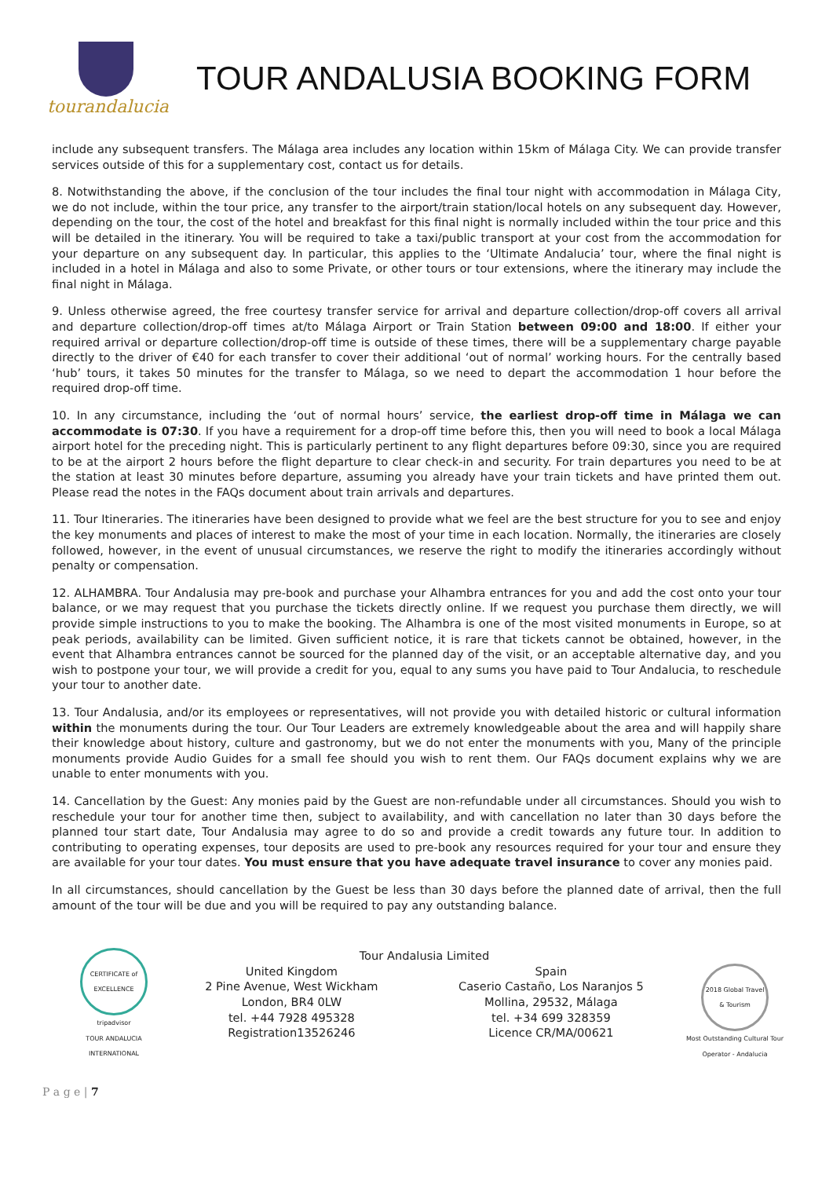tourandalucia
TOUR ANDALUSIA BOOKING FORM
include any subsequent transfers. The Málaga area includes any location within 15km of Málaga City. We can provide transfer services outside of this for a supplementary cost, contact us for details.
8. Notwithstanding the above, if the conclusion of the tour includes the final tour night with accommodation in Málaga City, we do not include, within the tour price, any transfer to the airport/train station/local hotels on any subsequent day. However, depending on the tour, the cost of the hotel and breakfast for this final night is normally included within the tour price and this will be detailed in the itinerary. You will be required to take a taxi/public transport at your cost from the accommodation for your departure on any subsequent day. In particular, this applies to the ‘Ultimate Andalucia’ tour, where the final night is included in a hotel in Málaga and also to some Private, or other tours or tour extensions, where the itinerary may include the final night in Málaga.
9. Unless otherwise agreed, the free courtesy transfer service for arrival and departure collection/drop-off covers all arrival and departure collection/drop-off times at/to Málaga Airport or Train Station between 09:00 and 18:00. If either your required arrival or departure collection/drop-off time is outside of these times, there will be a supplementary charge payable directly to the driver of €40 for each transfer to cover their additional ‘out of normal’ working hours. For the centrally based ‘hub’ tours, it takes 50 minutes for the transfer to Málaga, so we need to depart the accommodation 1 hour before the required drop-off time.
10. In any circumstance, including the ‘out of normal hours’ service, the earliest drop-off time in Málaga we can accommodate is 07:30. If you have a requirement for a drop-off time before this, then you will need to book a local Málaga airport hotel for the preceding night. This is particularly pertinent to any flight departures before 09:30, since you are required to be at the airport 2 hours before the flight departure to clear check-in and security. For train departures you need to be at the station at least 30 minutes before departure, assuming you already have your train tickets and have printed them out. Please read the notes in the FAQs document about train arrivals and departures.
11. Tour Itineraries. The itineraries have been designed to provide what we feel are the best structure for you to see and enjoy the key monuments and places of interest to make the most of your time in each location. Normally, the itineraries are closely followed, however, in the event of unusual circumstances, we reserve the right to modify the itineraries accordingly without penalty or compensation.
12. ALHAMBRA. Tour Andalusia may pre-book and purchase your Alhambra entrances for you and add the cost onto your tour balance, or we may request that you purchase the tickets directly online. If we request you purchase them directly, we will provide simple instructions to you to make the booking. The Alhambra is one of the most visited monuments in Europe, so at peak periods, availability can be limited. Given sufficient notice, it is rare that tickets cannot be obtained, however, in the event that Alhambra entrances cannot be sourced for the planned day of the visit, or an acceptable alternative day, and you wish to postpone your tour, we will provide a credit for you, equal to any sums you have paid to Tour Andalucia, to reschedule your tour to another date.
13. Tour Andalusia, and/or its employees or representatives, will not provide you with detailed historic or cultural information within the monuments during the tour. Our Tour Leaders are extremely knowledgeable about the area and will happily share their knowledge about history, culture and gastronomy, but we do not enter the monuments with you, Many of the principle monuments provide Audio Guides for a small fee should you wish to rent them. Our FAQs document explains why we are unable to enter monuments with you.
14. Cancellation by the Guest: Any monies paid by the Guest are non-refundable under all circumstances. Should you wish to reschedule your tour for another time then, subject to availability, and with cancellation no later than 30 days before the planned tour start date, Tour Andalusia may agree to do so and provide a credit towards any future tour. In addition to contributing to operating expenses, tour deposits are used to pre-book any resources required for your tour and ensure they are available for your tour dates. You must ensure that you have adequate travel insurance to cover any monies paid.
In all circumstances, should cancellation by the Guest be less than 30 days before the planned date of arrival, then the full amount of the tour will be due and you will be required to pay any outstanding balance.
CERTIFICATE of EXCELLENCE
tripadvisor
TOUR ANDALUCIA INTERNATIONAL
Tour Andalusia Limited
United Kingdom
2 Pine Avenue, West Wickham
London, BR4 0LW
tel. +44 7928 495328
Registration13526246
Spain
Caserio Castaño, Los Naranjos 5
Mollina, 29532, Málaga
tel. +34 699 328359
Licence CR/MA/00621
2018 Global Travel & Tourism
Most Outstanding Cultural Tour Operator - Andalucia
P a g e | 7